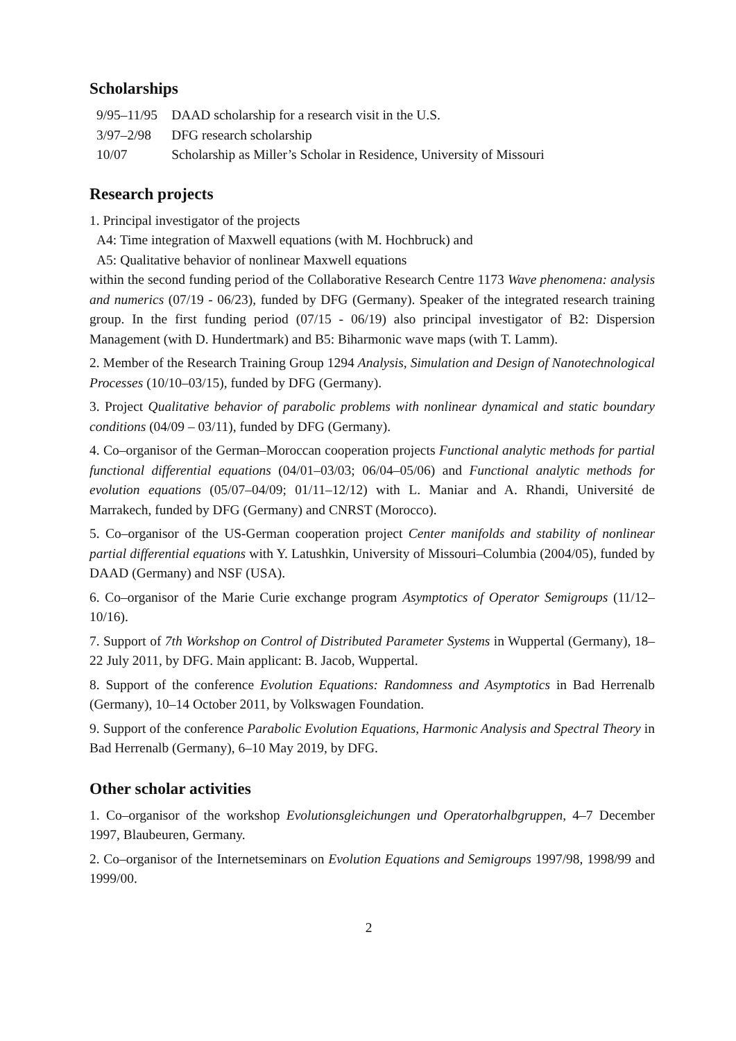Scholarships
| 9/95–11/95 | DAAD scholarship for a research visit in the U.S. |
| 3/97–2/98 | DFG research scholarship |
| 10/07 | Scholarship as Miller’s Scholar in Residence, University of Missouri |
Research projects
1. Principal investigator of the projects
A4: Time integration of Maxwell equations (with M. Hochbruck) and
A5: Qualitative behavior of nonlinear Maxwell equations
within the second funding period of the Collaborative Research Centre 1173 Wave phenomena: analysis and numerics (07/19 - 06/23), funded by DFG (Germany). Speaker of the integrated research training group. In the first funding period (07/15 - 06/19) also principal investigator of B2: Dispersion Management (with D. Hundertmark) and B5: Biharmonic wave maps (with T. Lamm).
2. Member of the Research Training Group 1294 Analysis, Simulation and Design of Nanotechnological Processes (10/10–03/15), funded by DFG (Germany).
3. Project Qualitative behavior of parabolic problems with nonlinear dynamical and static boundary conditions (04/09 – 03/11), funded by DFG (Germany).
4. Co–organisor of the German–Moroccan cooperation projects Functional analytic methods for partial functional differential equations (04/01–03/03; 06/04–05/06) and Functional analytic methods for evolution equations (05/07–04/09; 01/11–12/12) with L. Maniar and A. Rhandi, Université de Marrakech, funded by DFG (Germany) and CNRST (Morocco).
5. Co–organisor of the US-German cooperation project Center manifolds and stability of nonlinear partial differential equations with Y. Latushkin, University of Missouri–Columbia (2004/05), funded by DAAD (Germany) and NSF (USA).
6. Co–organisor of the Marie Curie exchange program Asymptotics of Operator Semigroups (11/12–10/16).
7. Support of 7th Workshop on Control of Distributed Parameter Systems in Wuppertal (Germany), 18–22 July 2011, by DFG. Main applicant: B. Jacob, Wuppertal.
8. Support of the conference Evolution Equations: Randomness and Asymptotics in Bad Herrenalb (Germany), 10–14 October 2011, by Volkswagen Foundation.
9. Support of the conference Parabolic Evolution Equations, Harmonic Analysis and Spectral Theory in Bad Herrenalb (Germany), 6–10 May 2019, by DFG.
Other scholar activities
1. Co–organisor of the workshop Evolutionsgleichungen und Operatorhalbgruppen, 4–7 December 1997, Blaubeuren, Germany.
2. Co–organisor of the Internetseminars on Evolution Equations and Semigroups 1997/98, 1998/99 and 1999/00.
2